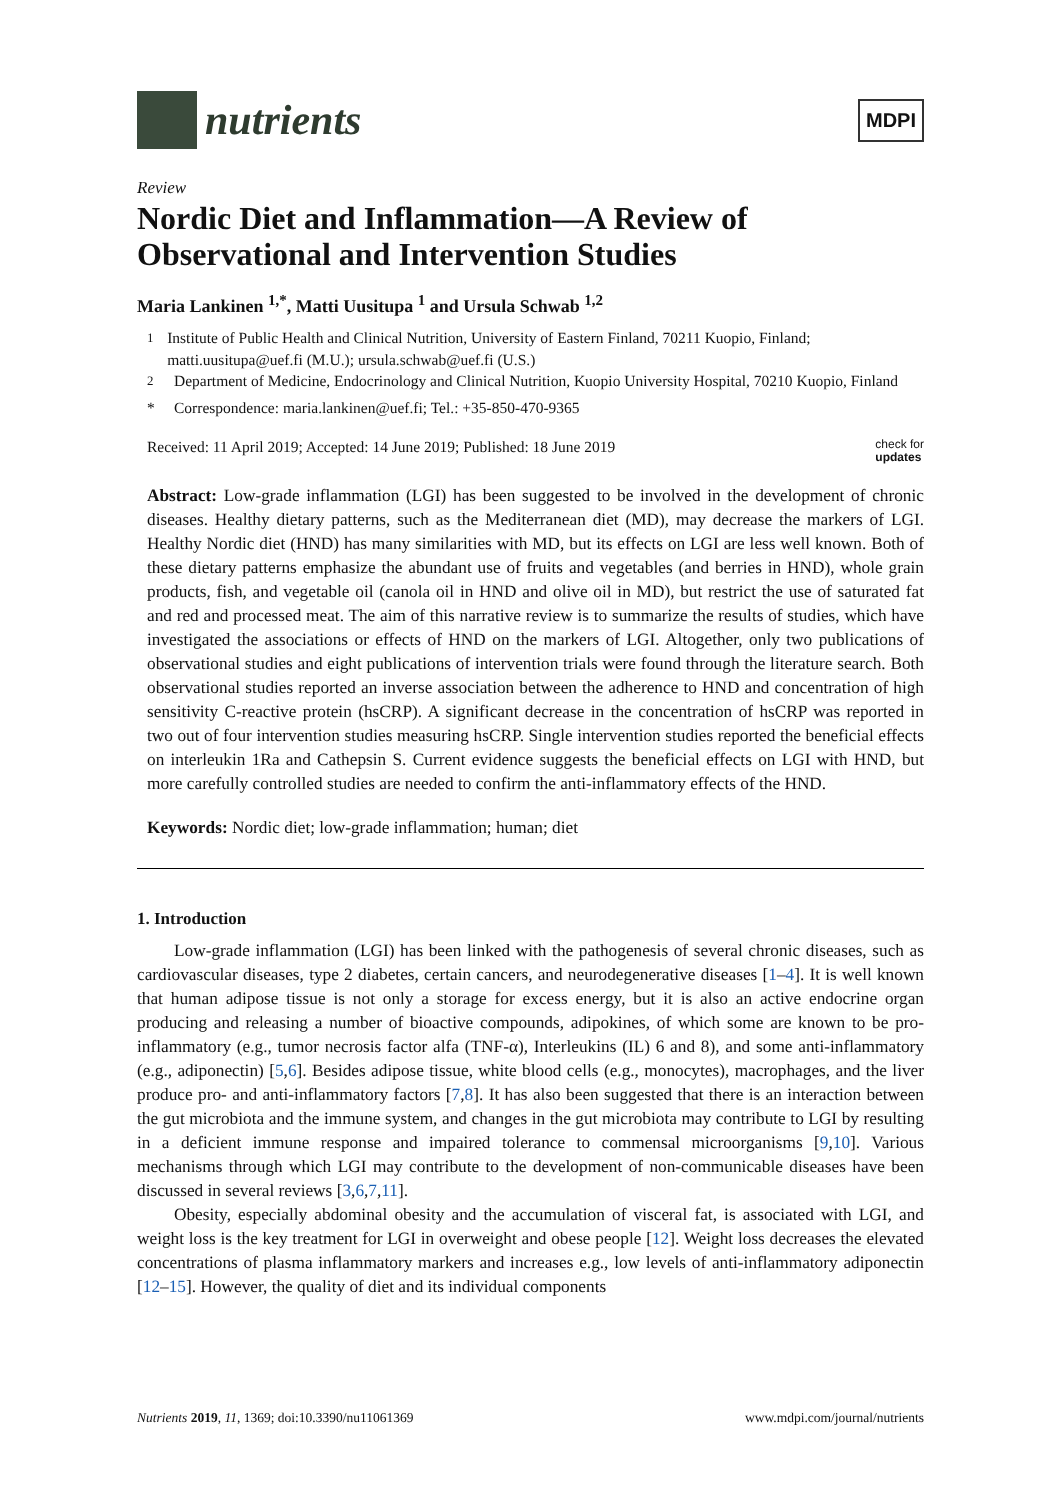nutrients
MDPI
Review
Nordic Diet and Inflammation—A Review of Observational and Intervention Studies
Maria Lankinen <sup>1,*</sup>, Matti Uusitupa <sup>1</sup> and Ursula Schwab <sup>1,2</sup>
<sup>1</sup> Institute of Public Health and Clinical Nutrition, University of Eastern Finland, 70211 Kuopio, Finland; matti.uusitupa@uef.fi (M.U.); ursula.schwab@uef.fi (U.S.)
<sup>2</sup> Department of Medicine, Endocrinology and Clinical Nutrition, Kuopio University Hospital, 70210 Kuopio, Finland
* Correspondence: maria.lankinen@uef.fi; Tel.: +35-850-470-9365
Received: 11 April 2019; Accepted: 14 June 2019; Published: 18 June 2019 check for
updates
Abstract: Low-grade inflammation (LGI) has been suggested to be involved in the development of chronic diseases. Healthy dietary patterns, such as the Mediterranean diet (MD), may decrease the markers of LGI. Healthy Nordic diet (HND) has many similarities with MD, but its effects on LGI are less well known. Both of these dietary patterns emphasize the abundant use of fruits and vegetables (and berries in HND), whole grain products, fish, and vegetable oil (canola oil in HND and olive oil in MD), but restrict the use of saturated fat and red and processed meat. The aim of this narrative review is to summarize the results of studies, which have investigated the associations or effects of HND on the markers of LGI. Altogether, only two publications of observational studies and eight publications of intervention trials were found through the literature search. Both observational studies reported an inverse association between the adherence to HND and concentration of high sensitivity C-reactive protein (hsCRP). A significant decrease in the concentration of hsCRP was reported in two out of four intervention studies measuring hsCRP. Single intervention studies reported the beneficial effects on interleukin 1Ra and Cathepsin S. Current evidence suggests the beneficial effects on LGI with HND, but more carefully controlled studies are needed to confirm the anti-inflammatory effects of the HND.
Keywords: Nordic diet; low-grade inflammation; human; diet
1. Introduction
Low-grade inflammation (LGI) has been linked with the pathogenesis of several chronic diseases, such as cardiovascular diseases, type 2 diabetes, certain cancers, and neurodegenerative diseases [1–4]. It is well known that human adipose tissue is not only a storage for excess energy, but it is also an active endocrine organ producing and releasing a number of bioactive compounds, adipokines, of which some are known to be pro-inflammatory (e.g., tumor necrosis factor alfa (TNF-α), Interleukins (IL) 6 and 8), and some anti-inflammatory (e.g., adiponectin) [5,6]. Besides adipose tissue, white blood cells (e.g., monocytes), macrophages, and the liver produce pro- and anti-inflammatory factors [7,8]. It has also been suggested that there is an interaction between the gut microbiota and the immune system, and changes in the gut microbiota may contribute to LGI by resulting in a deficient immune response and impaired tolerance to commensal microorganisms [9,10]. Various mechanisms through which LGI may contribute to the development of non-communicable diseases have been discussed in several reviews [3,6,7,11].
Obesity, especially abdominal obesity and the accumulation of visceral fat, is associated with LGI, and weight loss is the key treatment for LGI in overweight and obese people [12]. Weight loss decreases the elevated concentrations of plasma inflammatory markers and increases e.g., low levels of anti-inflammatory adiponectin [12–15]. However, the quality of diet and its individual components
Nutrients 2019, 11, 1369; doi:10.3390/nu11061369 www.mdpi.com/journal/nutrients